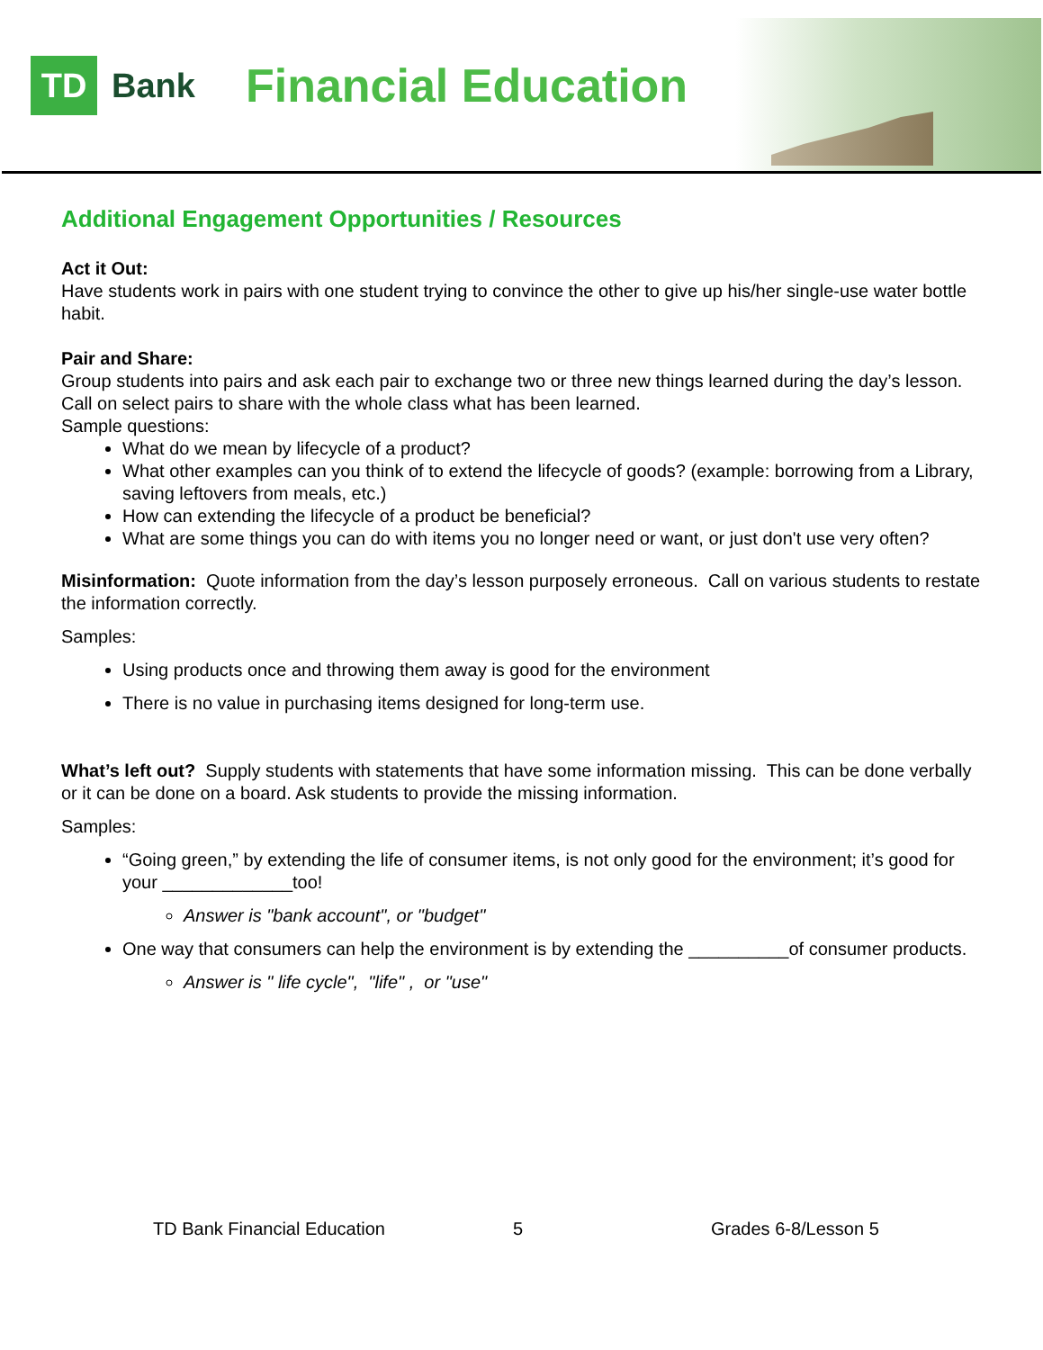TD
Bank
Financial Education
Additional Engagement Opportunities / Resources
Act it Out:
Have students work in pairs with one student trying to convince the other to give up his/her single-use water bottle habit.
Pair and Share:
Group students into pairs and ask each pair to exchange two or three new things learned during the day’s lesson. Call on select pairs to share with the whole class what has been learned.
Sample questions:
What do we mean by lifecycle of a product?
What other examples can you think of to extend the lifecycle of goods? (example: borrowing from a Library, saving leftovers from meals, etc.)
How can extending the lifecycle of a product be beneficial?
What are some things you can do with items you no longer need or want, or just don't use very often?
Misinformation: Quote information from the day’s lesson purposely erroneous. Call on various students to restate the information correctly.
Samples:
Using products once and throwing them away is good for the environment
There is no value in purchasing items designed for long-term use.
What’s left out? Supply students with statements that have some information missing. This can be done verbally or it can be done on a board. Ask students to provide the missing information.
Samples:
“Going green,” by extending the life of consumer items, is not only good for the environment; it’s good for your _____________too!
Answer is "bank account", or "budget"
One way that consumers can help the environment is by extending the __________of consumer products.
Answer is " life cycle", "life" , or "use"
TD Bank Financial Education 5 Grades 6-8/Lesson 5